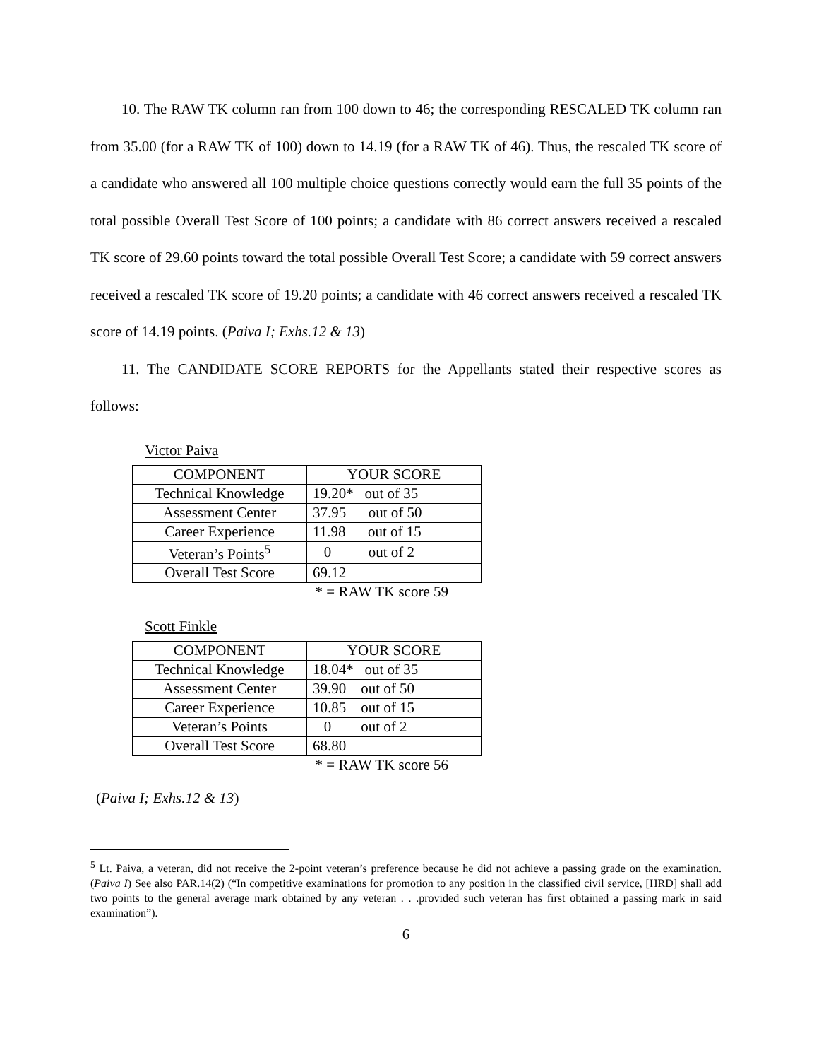10. The RAW TK column ran from 100 down to 46; the corresponding RESCALED TK column ran from 35.00 (for a RAW TK of 100) down to 14.19 (for a RAW TK of 46). Thus, the rescaled TK score of a candidate who answered all 100 multiple choice questions correctly would earn the full 35 points of the total possible Overall Test Score of 100 points; a candidate with 86 correct answers received a rescaled TK score of 29.60 points toward the total possible Overall Test Score; a candidate with 59 correct answers received a rescaled TK score of 19.20 points; a candidate with 46 correct answers received a rescaled TK score of 14.19 points. (Paiva I; Exhs.12 & 13)
11. The CANDIDATE SCORE REPORTS for the Appellants stated their respective scores as follows:
Victor Paiva
| COMPONENT | YOUR SCORE |
| Technical Knowledge | 19.20* out of 35 |
| Assessment Center | 37.95 out of 50 |
| Career Experience | 11.98 out of 15 |
| Veteran’s Points<sup>5</sup> | 0 out of 2 |
| Overall Test Score | 69.12 |
* = RAW TK score 59
Scott Finkle
| COMPONENT | YOUR SCORE |
| Technical Knowledge | 18.04* out of 35 |
| Assessment Center | 39.90 out of 50 |
| Career Experience | 10.85 out of 15 |
| Veteran’s Points | 0 out of 2 |
| Overall Test Score | 68.80 |
* = RAW TK score 56
(Paiva I; Exhs.12 & 13)
<sup>5</sup> Lt. Paiva, a veteran, did not receive the 2-point veteran’s preference because he did not achieve a passing grade on the examination. (Paiva I) See also PAR.14(2) (“In competitive examinations for promotion to any position in the classified civil service, [HRD] shall add two points to the general average mark obtained by any veteran . . .provided such veteran has first obtained a passing mark in said examination”).
6